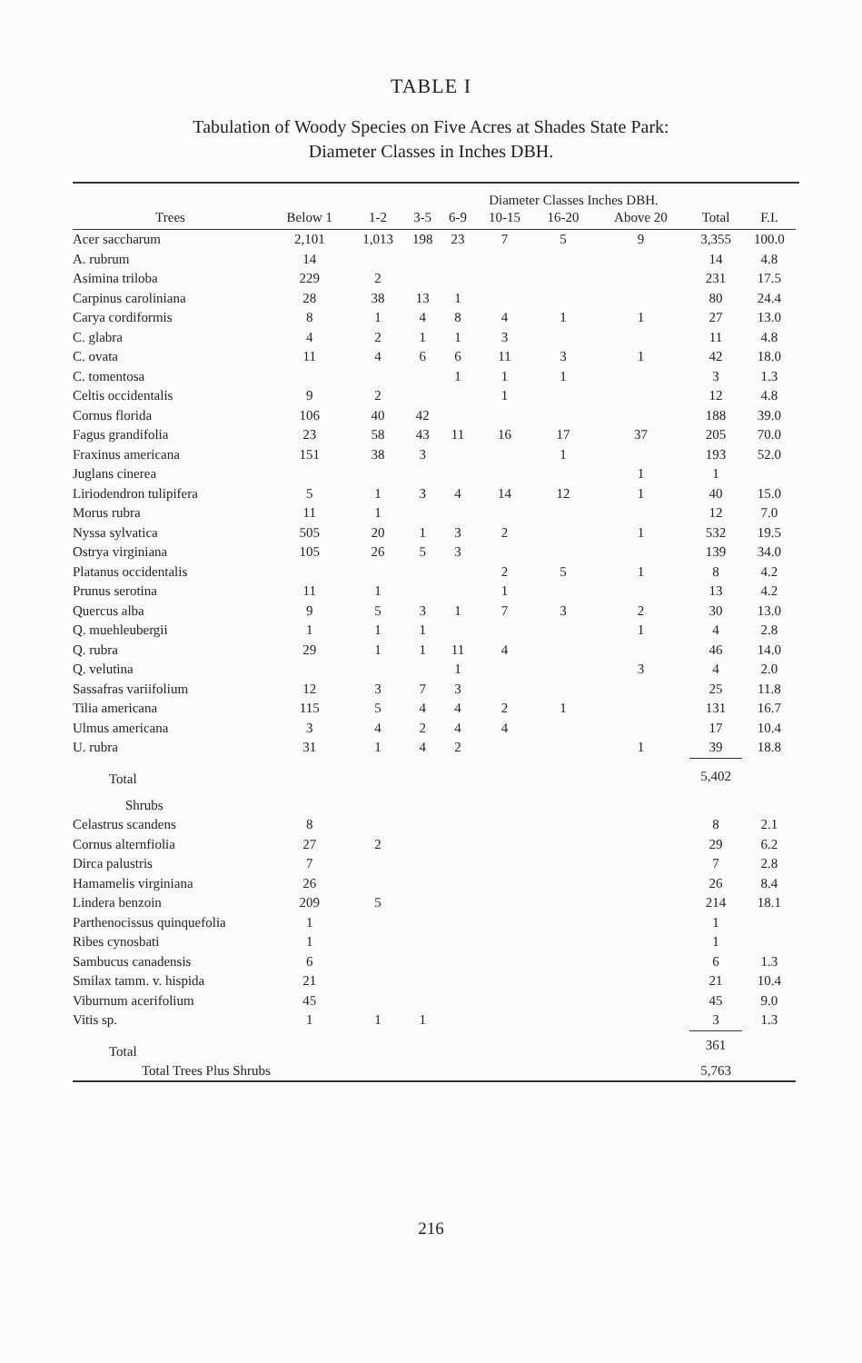TABLE I
Tabulation of Woody Species on Five Acres at Shades State Park:
Diameter Classes in Inches DBH.
| | | | Diameter Classes Inches DBH. | | | | | | | |
| --- | --- | --- | --- | --- | --- | --- | --- | --- | --- | --- |
| Trees | Below 1 | 1-2 | 3-5 | 6-9 | 10-15 | 16-20 | Above 20 | Total | F.I. | |
| Acer saccharum | 2,101 | 1,013 | 198 | 23 | 7 | 5 | 9 | 3,355 | 100.0 | |
| A. rubrum | 14 | | | | | | | 14 | 4.8 | |
| Asimina triloba | 229 | 2 | | | | | | 231 | 17.5 | |
| Carpinus caroliniana | 28 | 38 | 13 | 1 | | | | 80 | 24.4 | |
| Carya cordiformis | 8 | 1 | 4 | 8 | 4 | 1 | 1 | 27 | 13.0 | |
| C. glabra | 4 | 2 | 1 | 1 | 3 | | | 11 | 4.8 | |
| C. ovata | 11 | 4 | 6 | 6 | 11 | 3 | 1 | 42 | 18.0 | |
| C. tomentosa | | | | 1 | 1 | 1 | | 3 | 1.3 | |
| Celtis occidentalis | 9 | 2 | | | 1 | | | 12 | 4.8 | |
| Cornus florida | 106 | 40 | 42 | | | | | 188 | 39.0 | |
| Fagus grandifolia | 23 | 58 | 43 | 11 | 16 | 17 | 37 | 205 | 70.0 | |
| Fraxinus americana | 151 | 38 | 3 | | | 1 | | 193 | 52.0 | |
| Juglans cinerea | | | | | | | 1 | 1 | | |
| Liriodendron tulipifera | 5 | 1 | 3 | 4 | 14 | 12 | 1 | 40 | 15.0 | |
| Morus rubra | 11 | 1 | | | | | | 12 | 7.0 | |
| Nyssa sylvatica | 505 | 20 | 1 | 3 | 2 | | 1 | 532 | 19.5 | |
| Ostrya virginiana | 105 | 26 | 5 | 3 | | | | 139 | 34.0 | |
| Platanus occidentalis | | | | | 2 | 5 | 1 | 8 | 4.2 | |
| Prunus serotina | 11 | 1 | | | 1 | | | 13 | 4.2 | |
| Quercus alba | 9 | 5 | 3 | 1 | 7 | 3 | 2 | 30 | 13.0 | |
| Q. muehleubergii | 1 | 1 | 1 | | | | 1 | 4 | 2.8 | |
| Q. rubra | 29 | 1 | 1 | 11 | 4 | | | 46 | 14.0 | |
| Q. velutina | | | | 1 | | | 3 | 4 | 2.0 | |
| Sassafras variifolium | 12 | 3 | 7 | 3 | | | | 25 | 11.8 | |
| Tilia americana | 115 | 5 | 4 | 4 | 2 | 1 | | 131 | 16.7 | |
| Ulmus americana | 3 | 4 | 2 | 4 | 4 | | | 17 | 10.4 | |
| U. rubra | 31 | 1 | 4 | 2 | | | 1 | 39 | 18.8 | |
| Total | | | | | | | | 5,402 | | |
| Shrubs | | | | | | | | | | |
| Celastrus scandens | 8 | | | | | | | 8 | 2.1 | |
| Cornus alternfiolia | 27 | 2 | | | | | | 29 | 6.2 | |
| Dirca palustris | 7 | | | | | | | 7 | 2.8 | |
| Hamamelis virginiana | 26 | | | | | | | 26 | 8.4 | |
| Lindera benzoin | 209 | 5 | | | | | | 214 | 18.1 | |
| Parthenocissus quinquefolia | 1 | | | | | | | 1 | | |
| Ribes cynosbati | 1 | | | | | | | 1 | | |
| Sambucus canadensis | 6 | | | | | | | 6 | 1.3 | |
| Smilax tamm. v. hispida | 21 | | | | | | | 21 | 10.4 | |
| Viburnum acerifolium | 45 | | | | | | | 45 | 9.0 | |
| Vitis sp. | 1 | 1 | 1 | | | | | 3 | 1.3 | |
| Total | | | | | | | | 361 | | |
| Total Trees Plus Shrubs | | | | | | | | 5,763 | | |
216